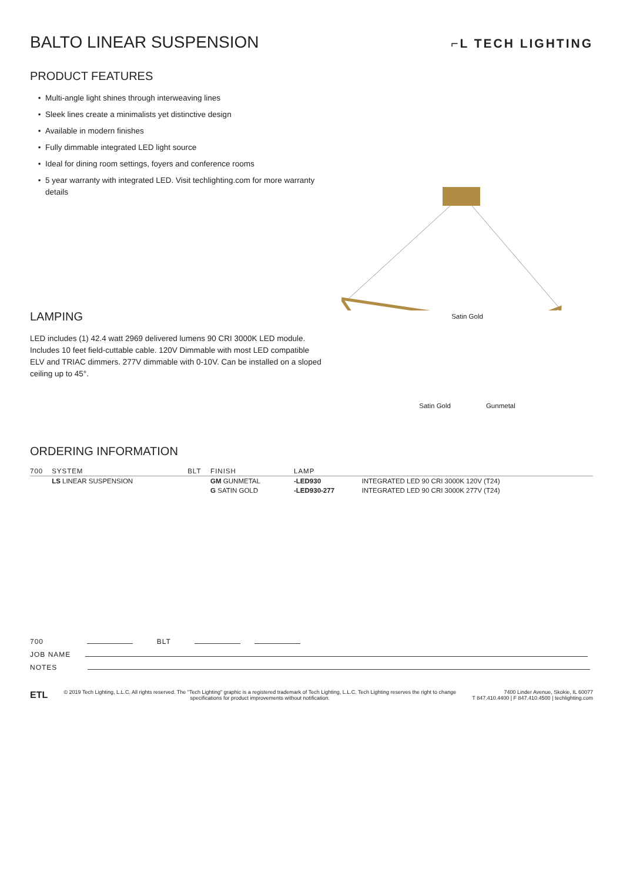BALTO LINEAR SUSPENSION
⌐L TECH LIGHTING
PRODUCT FEATURES
Multi-angle light shines through interweaving lines
Sleek lines create a minimalists yet distinctive design
Available in modern finishes
Fully dimmable integrated LED light source
Ideal for dining room settings, foyers and conference rooms
5 year warranty with integrated LED. Visit techlighting.com for more warranty details
LAMPING
LED includes (1) 42.4 watt 2969 delivered lumens 90 CRI 3000K LED module. Includes 10 feet field-cuttable cable. 120V Dimmable with most LED compatible ELV and TRIAC dimmers. 277V dimmable with 0-10V. Can be installed on a sloped ceiling up to 45°.
Satin Gold
Satin Gold Gunmetal
ORDERING INFORMATION
| 700 | SYSTEM | BLT | FINISH | LAMP | |
| --- | --- | --- | --- | --- | --- |
| | LS LINEAR SUSPENSION | | GM GUNMETAL | -LED930 | INTEGRATED LED 90 CRI 3000K 120V (T24) |
| | | | G SATIN GOLD | -LED930-277 | INTEGRATED LED 90 CRI 3000K 277V (T24) |
700 BLT
JOB NAME
NOTES
ETL
© 2019 Tech Lighting, L.L.C. All rights reserved. The "Tech Lighting" graphic is a registered trademark of Tech Lighting, L.L.C. Tech Lighting reserves the right to change specifications for product improvements without notification.
7400 Linder Avenue, Skokie, IL 60077
T 847.410.4400 | F 847.410.4500 | techlighting.com